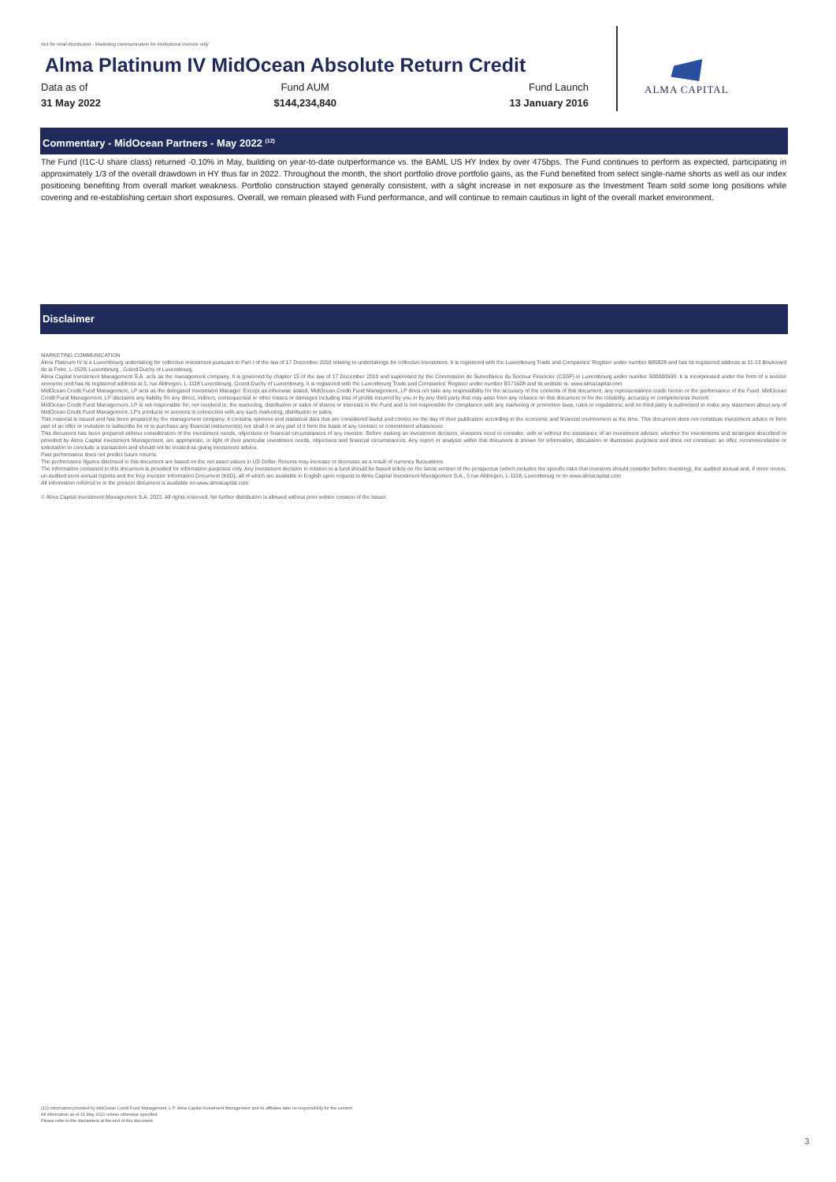Not for retail distribution - Marketing communication for institutional investor only
Alma Platinum IV MidOcean Absolute Return Credit
Data as of
31 May 2022
Fund AUM
$144,234,840
Fund Launch
13 January 2016
ALMA CAPITAL
Commentary - MidOcean Partners - May 2022 <sup>(12)</sup>
The Fund (I1C-U share class) returned -0.10% in May, building on year-to-date outperformance vs. the BAML US HY Index by over 475bps. The Fund continues to perform as expected, participating in approximately 1/3 of the overall drawdown in HY thus far in 2022. Throughout the month, the short portfolio drove portfolio gains, as the Fund benefited from select single-name shorts as well as our index positioning benefiting from overall market weakness. Portfolio construction stayed generally consistent, with a slight increase in net exposure as the Investment Team sold some long positions while covering and re-establishing certain short exposures. Overall, we remain pleased with Fund performance, and will continue to remain cautious in light of the overall market environment.
Disclaimer
MARKETING COMMUNICATION
Alma Platinum IV is a Luxembourg undertaking for collective investment pursuant to Part I of the law of 17 December 2010 relating to undertakings for collective investment. It is registered with the Luxembourg Trade and Companies' Register under number B85828 and has its registered address at 11-13 Boulevard de la Foire, L-1528, Luxembourg , Grand Duchy of Luxembourg.
Alma Capital Investment Management S.A. acts as the management company. It is governed by chapter 15 of the law of 17 December 2010 and supervised by the Commission de Surveillance du Secteur Financier (CSSF) in Luxembourg under number S00000930. It is incorporated under the form of a société anonyme and has its registered address at 5, rue Aldringen, L-1118 Luxembourg, Grand-Duchy of Luxembourg. It is registered with the Luxembourg Trade and Companies' Register under number B171608 and its website is: www.almacapital.com
MidOcean Credit Fund Management, LP acts as the delegated Investment Manager. Except as otherwise stated, MidOcean Credit Fund Management, LP does not take any responsibility for the accuracy of the contents of this document, any representations made herein or the performance of the Fund. MidOcean Credit Fund Management, LP disclaims any liability for any direct, indirect, consequential or other losses or damages including loss of profits incurred by you or by any third party that may arise from any reliance on this document or for the reliability, accuracy or completeness thereof.
MidOcean Credit Fund Management, LP is not responsible for, nor involved in, the marketing, distribution or sales of shares or interests in the Fund and is not responsible for compliance with any marketing or promotion laws, rules or regulations; and no third party is authorised to make any statement about any of MidOcean Credit Fund Management, LP's products or services in connection with any such marketing, distribution or sales.
This material is issued and has been prepared by the management company. It contains opinions and statistical data that are considered lawful and correct on the day of their publication according to the economic and financial environment at the time. This document does not constitute investment advice or form part of an offer or invitation to subscribe for or to purchase any financial instrument(s) nor shall it or any part of it form the basis of any contract or commitment whatsoever.
This document has been prepared without consideration of the investment needs, objectives or financial circumstances of any investor. Before making an investment decision, investors need to consider, with or without the assistance of an investment adviser, whether the investments and strategies described or provided by Alma Capital Investment Management, are appropriate, in light of their particular investment needs, objectives and financial circumstances. Any report or analysis within this document is shown for information, discussion or illustrative purposes and does not constitute an offer, recommendation or solicitation to conclude a transaction and should not be treated as giving investment advice.
Past performance does not predict future returns.
The performance figures disclosed in this document are based on the net asset values in US Dollar. Returns may increase or decrease as a result of currency fluctuations.
The information contained in this document is provided for information purposes only. Any investment decision in relation to a fund should be based solely on the latest version of the prospectus (which includes the specific risks that investors should consider before investing), the audited annual and, if more recent, un-audited semi-annual reports and the Key Investor Information Document (KIID), all of which are available in English upon request to Alma Capital Investment Management S.A., 5 rue Aldringen, L-1118, Luxembourg or on www.almacapital.com
All information referred to in the present document is available on www.almacapital.com
© Alma Capital Investment Management S.A. 2022. All rights reserved. No further distribution is allowed without prior written consent of the Issuer.
(12) Information provided by MidOcean Credit Fund Management, L.P. Alma Capital Investment Management and its affiliates take no responsibility for the content.
All information as of 31 May 2022 unless otherwise specified.
Please refer to the disclaimers at the end of this document.
3